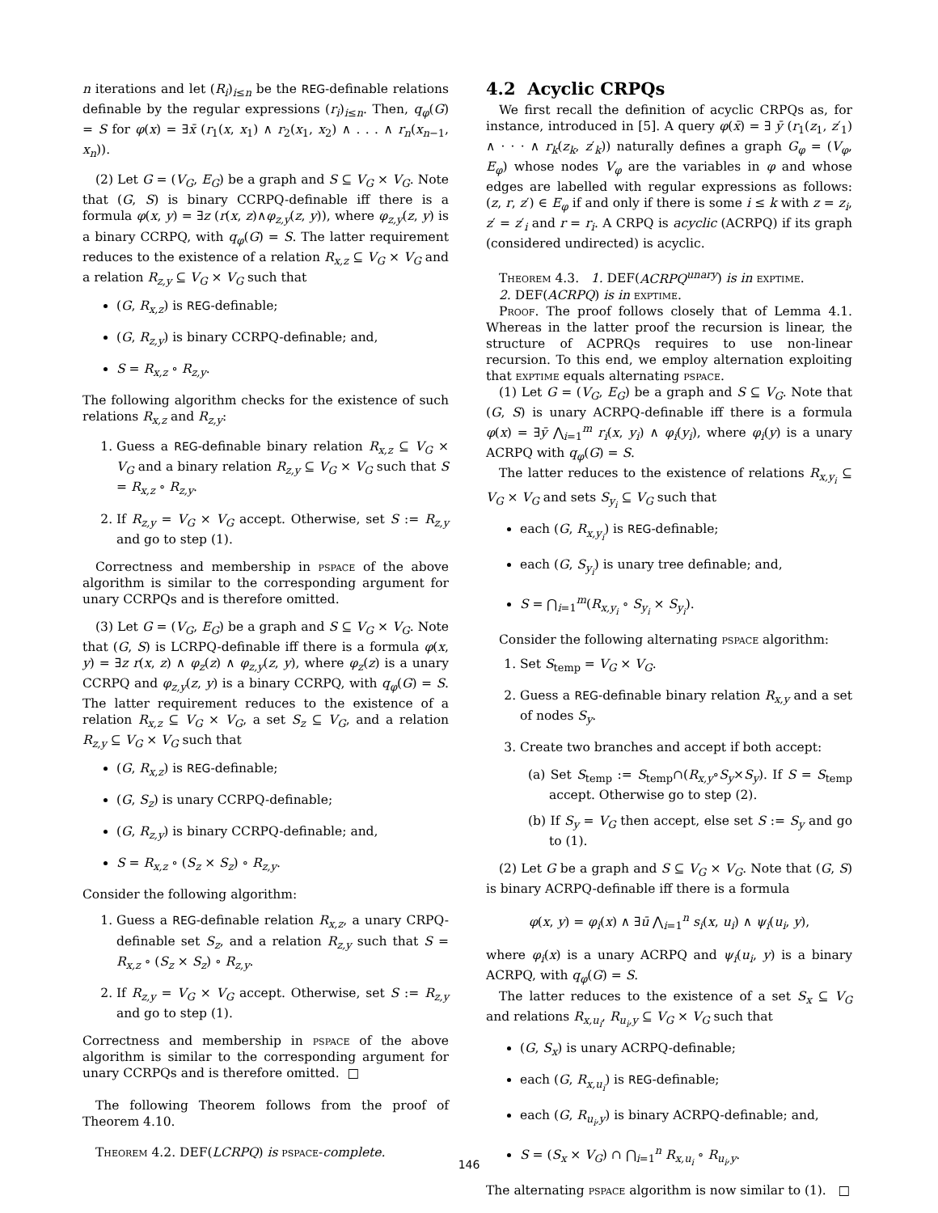n iterations and let (R<sub>i</sub>)<sub>i≤n</sub> be the REG-definable relations definable by the regular expressions (r<sub>i</sub>)<sub>i≤n</sub>. Then, q<sub>φ</sub>(G) = S for φ(x) = ∃x̄ (r<sub>1</sub>(x, x<sub>1</sub>) ∧ r<sub>2</sub>(x<sub>1</sub>, x<sub>2</sub>) ∧ . . . ∧ r<sub>n</sub>(x<sub>n−1</sub>, x<sub>n</sub>)).
(2) Let G = (V<sub>G</sub>, E<sub>G</sub>) be a graph and S ⊆ V<sub>G</sub> × V<sub>G</sub>. Note that (G, S) is binary CCRPQ-definable iff there is a formula φ(x, y) = ∃z (r(x, z)∧φ<sub>z,y</sub>(z, y)), where φ<sub>z,y</sub>(z, y) is a binary CCRPQ, with q<sub>φ</sub>(G) = S. The latter requirement reduces to the existence of a relation R<sub>x,z</sub> ⊆ V<sub>G</sub> × V<sub>G</sub> and a relation R<sub>z,y</sub> ⊆ V<sub>G</sub> × V<sub>G</sub> such that
(G, R<sub>x,z</sub>) is REG-definable;
(G, R<sub>z,y</sub>) is binary CCRPQ-definable; and,
S = R<sub>x,z</sub> ∘ R<sub>z,y</sub>.
The following algorithm checks for the existence of such relations R<sub>x,z</sub> and R<sub>z,y</sub>:
1. Guess a REG-definable binary relation R<sub>x,z</sub> ⊆ V<sub>G</sub> × V<sub>G</sub> and a binary relation R<sub>z,y</sub> ⊆ V<sub>G</sub> × V<sub>G</sub> such that S = R<sub>x,z</sub> ∘ R<sub>z,y</sub>.
2. If R<sub>z,y</sub> = V<sub>G</sub> × V<sub>G</sub> accept. Otherwise, set S := R<sub>z,y</sub> and go to step (1).
Correctness and membership in pspace of the above algorithm is similar to the corresponding argument for unary CCRPQs and is therefore omitted.
(3) Let G = (V<sub>G</sub>, E<sub>G</sub>) be a graph and S ⊆ V<sub>G</sub> × V<sub>G</sub>. Note that (G, S) is LCRPQ-definable iff there is a formula φ(x, y) = ∃z r(x, z) ∧ φ<sub>z</sub>(z) ∧ φ<sub>z,y</sub>(z, y), where φ<sub>z</sub>(z) is a unary CCRPQ and φ<sub>z,y</sub>(z, y) is a binary CCRPQ, with q<sub>φ</sub>(G) = S. The latter requirement reduces to the existence of a relation R<sub>x,z</sub> ⊆ V<sub>G</sub> × V<sub>G</sub>, a set S<sub>z</sub> ⊆ V<sub>G</sub>, and a relation R<sub>z,y</sub> ⊆ V<sub>G</sub> × V<sub>G</sub> such that
(G, R<sub>x,z</sub>) is REG-definable;
(G, S<sub>z</sub>) is unary CCRPQ-definable;
(G, R<sub>z,y</sub>) is binary CCRPQ-definable; and,
S = R<sub>x,z</sub> ∘ (S<sub>z</sub> × S<sub>z</sub>) ∘ R<sub>z,y</sub>.
Consider the following algorithm:
1. Guess a REG-definable relation R<sub>x,z</sub>, a unary CRPQ-definable set S<sub>z</sub>, and a relation R<sub>z,y</sub> such that S = R<sub>x,z</sub> ∘ (S<sub>z</sub> × S<sub>z</sub>) ∘ R<sub>z,y</sub>.
2. If R<sub>z,y</sub> = V<sub>G</sub> × V<sub>G</sub> accept. Otherwise, set S := R<sub>z,y</sub> and go to step (1).
Correctness and membership in pspace of the above algorithm is similar to the corresponding argument for unary CCRPQs and is therefore omitted. □
The following Theorem follows from the proof of Theorem 4.10.
Theorem 4.2. DEF(LCRPQ) is pspace-complete.
4.2 Acyclic CRPQs
We first recall the definition of acyclic CRPQs as, for instance, introduced in [5]. A query φ(x̄) = ∃ ȳ (r<sub>1</sub>(z<sub>1</sub>, z′<sub>1</sub>) ∧ · · · ∧ r<sub>k</sub>(z<sub>k</sub>, z′<sub>k</sub>)) naturally defines a graph G<sub>φ</sub> = (V<sub>φ</sub>, E<sub>φ</sub>) whose nodes V<sub>φ</sub> are the variables in φ and whose edges are labelled with regular expressions as follows: (z, r, z′) ∈ E<sub>φ</sub> if and only if there is some i ≤ k with z = z<sub>i</sub>, z′ = z′<sub>i</sub> and r = r<sub>i</sub>. A CRPQ is acyclic (ACRPQ) if its graph (considered undirected) is acyclic.
Theorem 4.3. 1. DEF(ACRPQ<sup>unary</sup>) is in exptime.
2. DEF(ACRPQ) is in exptime.
Proof. The proof follows closely that of Lemma 4.1. Whereas in the latter proof the recursion is linear, the structure of ACPRQs requires to use non-linear recursion. To this end, we employ alternation exploiting that exptime equals alternating pspace.
(1) Let G = (V<sub>G</sub>, E<sub>G</sub>) be a graph and S ⊆ V<sub>G</sub>. Note that (G, S) is unary ACRPQ-definable iff there is a formula φ(x) = ∃ȳ ⋀<sub>i=1</sub><sup>m</sup> r<sub>i</sub>(x, y<sub>i</sub>) ∧ φ<sub>i</sub>(y<sub>i</sub>), where φ<sub>i</sub>(y) is a unary ACRPQ with q<sub>φ</sub>(G) = S.
The latter reduces to the existence of relations R<sub>x,y<sub>i</sub></sub> ⊆ V<sub>G</sub> × V<sub>G</sub> and sets S<sub>y<sub>i</sub></sub> ⊆ V<sub>G</sub> such that
each (G, R<sub>x,y<sub>i</sub></sub>) is REG-definable;
each (G, S<sub>y<sub>i</sub></sub>) is unary tree definable; and,
S = ⋂<sub>i=1</sub><sup>m</sup>(R<sub>x,y<sub>i</sub></sub> ∘ S<sub>y<sub>i</sub></sub> × S<sub>y<sub>i</sub></sub>).
Consider the following alternating pspace algorithm:
1. Set S<sub>temp</sub> = V<sub>G</sub> × V<sub>G</sub>.
2. Guess a REG-definable binary relation R<sub>x,y</sub> and a set of nodes S<sub>y</sub>.
3. Create two branches and accept if both accept:
(a) Set S<sub>temp</sub> := S<sub>temp</sub>∩(R<sub>x,y</sub>∘S<sub>y</sub>×S<sub>y</sub>). If S = S<sub>temp</sub> accept. Otherwise go to step (2).
(b) If S<sub>y</sub> = V<sub>G</sub> then accept, else set S := S<sub>y</sub> and go to (1).
(2) Let G be a graph and S ⊆ V<sub>G</sub> × V<sub>G</sub>. Note that (G, S) is binary ACRPQ-definable iff there is a formula
φ(x, y) = φ<sub>i</sub>(x) ∧ ∃ū ⋀<sub>i=1</sub><sup>n</sup> s<sub>i</sub>(x, u<sub>i</sub>) ∧ ψ<sub>i</sub>(u<sub>i</sub>, y),
where φ<sub>i</sub>(x) is a unary ACRPQ and ψ<sub>i</sub>(u<sub>i</sub>, y) is a binary ACRPQ, with q<sub>φ</sub>(G) = S.
The latter reduces to the existence of a set S<sub>x</sub> ⊆ V<sub>G</sub> and relations R<sub>x,u<sub>i</sub></sub>, R<sub>u<sub>i</sub>,y</sub> ⊆ V<sub>G</sub> × V<sub>G</sub> such that
(G, S<sub>x</sub>) is unary ACRPQ-definable;
each (G, R<sub>x,u<sub>i</sub></sub>) is REG-definable;
each (G, R<sub>u<sub>i</sub>,y</sub>) is binary ACRPQ-definable; and,
S = (S<sub>x</sub> × V<sub>G</sub>) ∩ ⋂<sub>i=1</sub><sup>n</sup> R<sub>x,u<sub>i</sub></sub> ∘ R<sub>u<sub>i</sub>,y</sub>.
The alternating pspace algorithm is now similar to (1). □
146